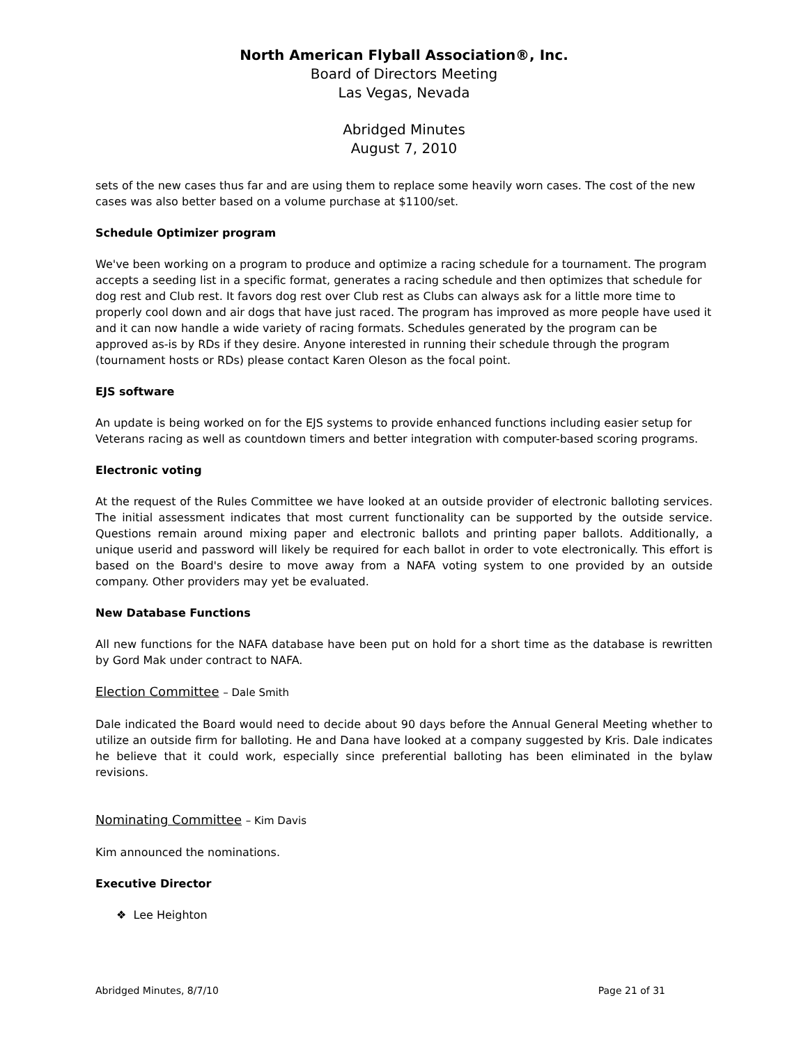North American Flyball Association®, Inc.
Board of Directors Meeting
Las Vegas, Nevada
Abridged Minutes
August 7, 2010
sets of the new cases thus far and are using them to replace some heavily worn cases. The cost of the new cases was also better based on a volume purchase at $1100/set.
Schedule Optimizer program
We've been working on a program to produce and optimize a racing schedule for a tournament. The program accepts a seeding list in a specific format, generates a racing schedule and then optimizes that schedule for dog rest and Club rest. It favors dog rest over Club rest as Clubs can always ask for a little more time to properly cool down and air dogs that have just raced. The program has improved as more people have used it and it can now handle a wide variety of racing formats. Schedules generated by the program can be approved as-is by RDs if they desire. Anyone interested in running their schedule through the program (tournament hosts or RDs) please contact Karen Oleson as the focal point.
EJS software
An update is being worked on for the EJS systems to provide enhanced functions including easier setup for Veterans racing as well as countdown timers and better integration with computer-based scoring programs.
Electronic voting
At the request of the Rules Committee we have looked at an outside provider of electronic balloting services. The initial assessment indicates that most current functionality can be supported by the outside service. Questions remain around mixing paper and electronic ballots and printing paper ballots. Additionally, a unique userid and password will likely be required for each ballot in order to vote electronically. This effort is based on the Board's desire to move away from a NAFA voting system to one provided by an outside company. Other providers may yet be evaluated.
New Database Functions
All new functions for the NAFA database have been put on hold for a short time as the database is rewritten by Gord Mak under contract to NAFA.
Election Committee – Dale Smith
Dale indicated the Board would need to decide about 90 days before the Annual General Meeting whether to utilize an outside firm for balloting. He and Dana have looked at a company suggested by Kris. Dale indicates he believe that it could work, especially since preferential balloting has been eliminated in the bylaw revisions.
Nominating Committee – Kim Davis
Kim announced the nominations.
Executive Director
❖ Lee Heighton
Abridged Minutes, 8/7/10 Page 21 of 31